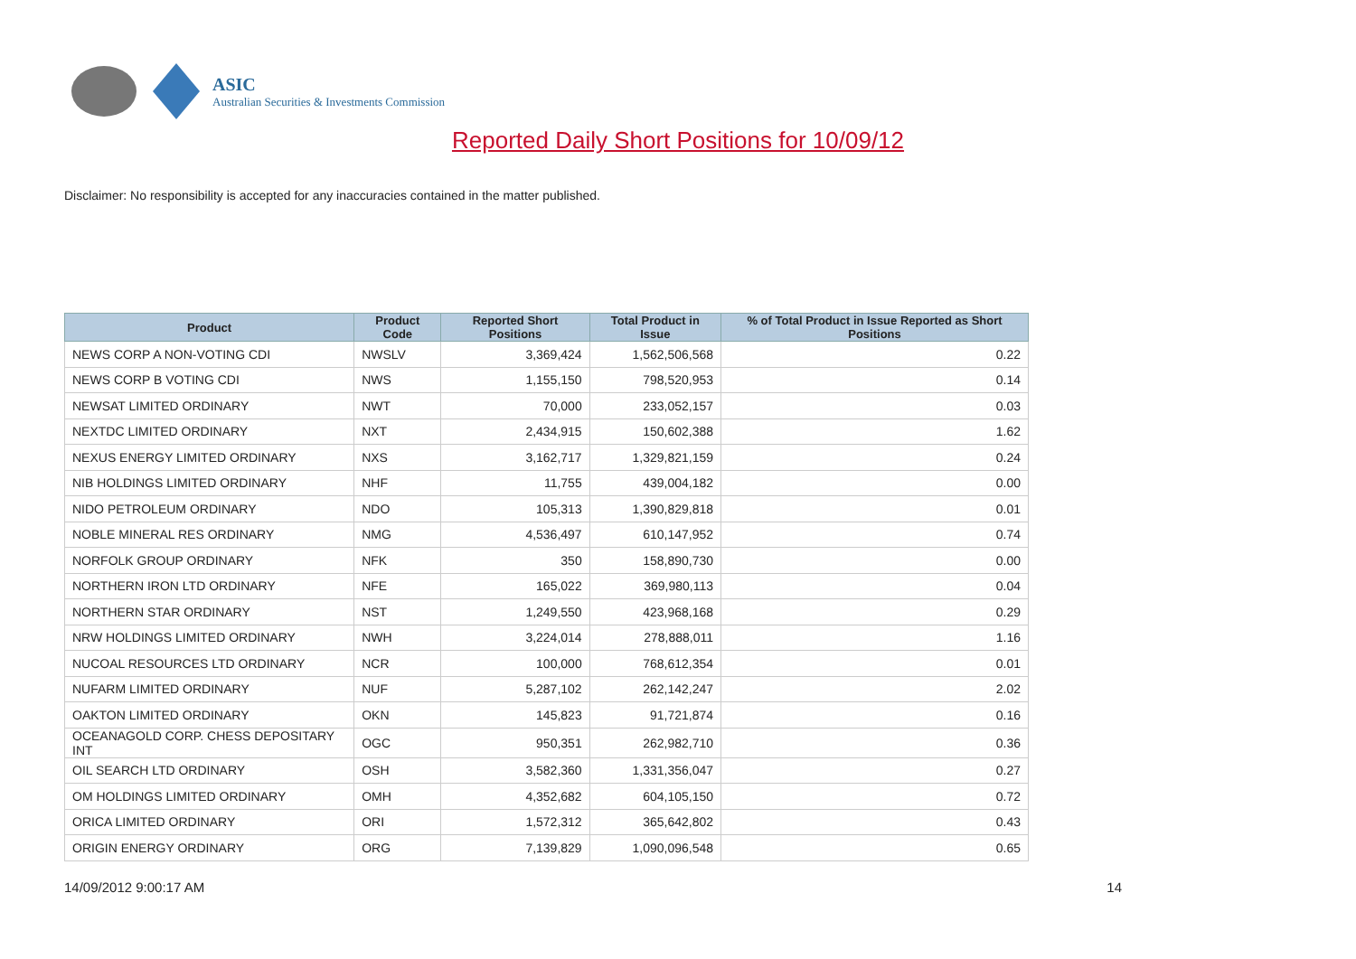ASIC
Australian Securities & Investments Commission
Reported Daily Short Positions for 10/09/12
Disclaimer: No responsibility is accepted for any inaccuracies contained in the matter published.
| Product | Product Code | Reported Short Positions | Total Product in Issue | % of Total Product in Issue Reported as Short Positions |
| --- | --- | --- | --- | --- |
| NEWS CORP A NON-VOTING CDI | NWSLV | 3,369,424 | 1,562,506,568 | 0.22 |
| NEWS CORP B VOTING CDI | NWS | 1,155,150 | 798,520,953 | 0.14 |
| NEWSAT LIMITED ORDINARY | NWT | 70,000 | 233,052,157 | 0.03 |
| NEXTDC LIMITED ORDINARY | NXT | 2,434,915 | 150,602,388 | 1.62 |
| NEXUS ENERGY LIMITED ORDINARY | NXS | 3,162,717 | 1,329,821,159 | 0.24 |
| NIB HOLDINGS LIMITED ORDINARY | NHF | 11,755 | 439,004,182 | 0.00 |
| NIDO PETROLEUM ORDINARY | NDO | 105,313 | 1,390,829,818 | 0.01 |
| NOBLE MINERAL RES ORDINARY | NMG | 4,536,497 | 610,147,952 | 0.74 |
| NORFOLK GROUP ORDINARY | NFK | 350 | 158,890,730 | 0.00 |
| NORTHERN IRON LTD ORDINARY | NFE | 165,022 | 369,980,113 | 0.04 |
| NORTHERN STAR ORDINARY | NST | 1,249,550 | 423,968,168 | 0.29 |
| NRW HOLDINGS LIMITED ORDINARY | NWH | 3,224,014 | 278,888,011 | 1.16 |
| NUCOAL RESOURCES LTD ORDINARY | NCR | 100,000 | 768,612,354 | 0.01 |
| NUFARM LIMITED ORDINARY | NUF | 5,287,102 | 262,142,247 | 2.02 |
| OAKTON LIMITED ORDINARY | OKN | 145,823 | 91,721,874 | 0.16 |
| OCEANAGOLD CORP. CHESS DEPOSITARY INT | OGC | 950,351 | 262,982,710 | 0.36 |
| OIL SEARCH LTD ORDINARY | OSH | 3,582,360 | 1,331,356,047 | 0.27 |
| OM HOLDINGS LIMITED ORDINARY | OMH | 4,352,682 | 604,105,150 | 0.72 |
| ORICA LIMITED ORDINARY | ORI | 1,572,312 | 365,642,802 | 0.43 |
| ORIGIN ENERGY ORDINARY | ORG | 7,139,829 | 1,090,096,548 | 0.65 |
14/09/2012 9:00:17 AM 14